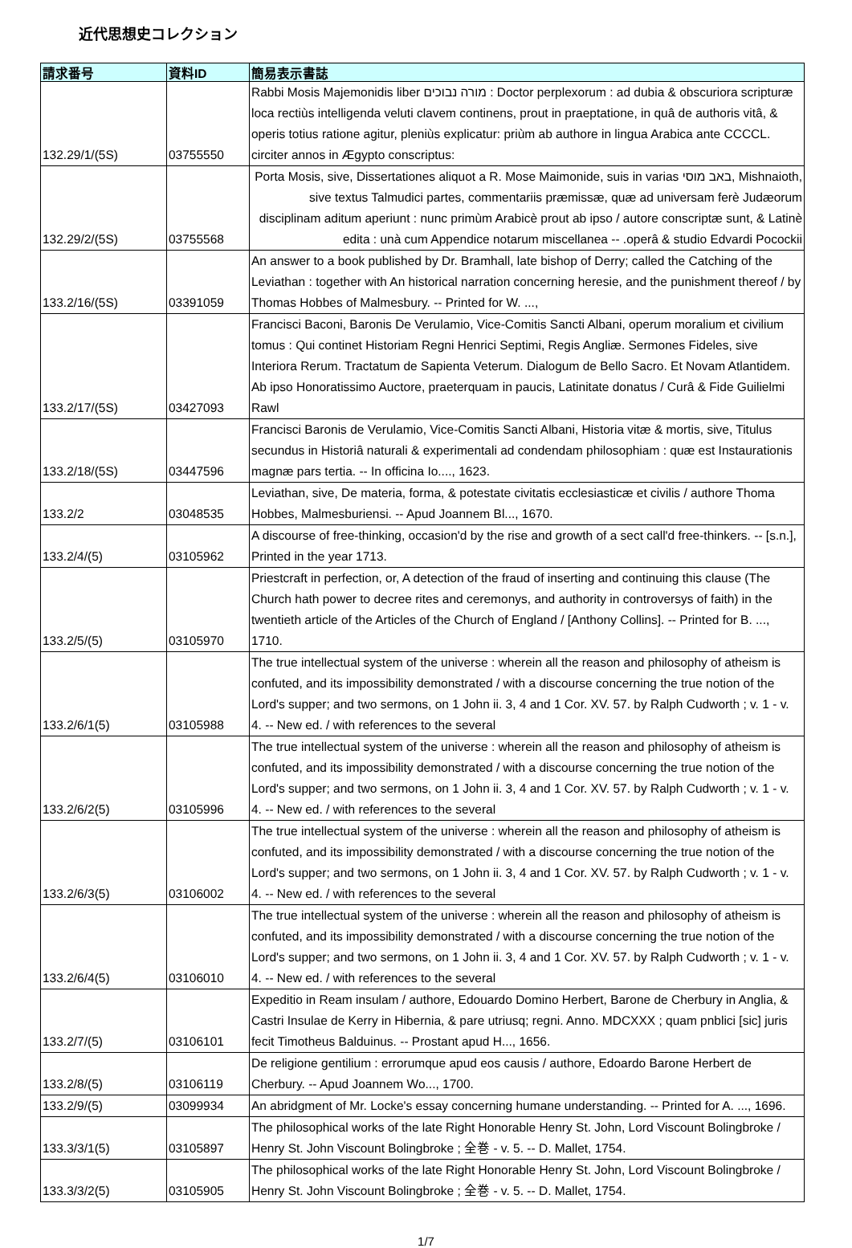近代思想史コレクション
| 請求番号 | 資料ID | 簡易表示書誌 |
| --- | --- | --- |
| 132.29/1/(5S) | 03755550 | Rabbi Mosis Majemonidis liber מורה נבוכים : Doctor perplexorum : ad dubia & obscuriora scripturæ loca rectiùs intelligenda veluti clavem continens, prout in praeptatione, in quâ de authoris vitâ, & operis totius ratione agitur, pleniùs explicatur: priùm ab authore in lingua Arabica ante CCCCL. circiter annos in Ægypto conscriptus: |
| 132.29/2/(5S) | 03755568 | Porta Mosis, sive, Dissertationes aliquot a R. Mose Maimonide, suis in varias באב מוסי, Mishnaioth, sive textus Talmudici partes, commentariis præmissæ, quæ ad universam ferè Judæorum disciplinam aditum aperiunt : nunc primùm Arabicè prout ab ipso / autore conscriptæ sunt, & Latinè edita : unà cum Appendice notarum miscellanea -- .operâ & studio Edvardi Pocockii |
| 133.2/16/(5S) | 03391059 | An answer to a book published by Dr. Bramhall, late bishop of Derry; called the Catching of the Leviathan : together with An historical narration concerning heresie, and the punishment thereof / by Thomas Hobbes of Malmesbury. -- Printed for W. ..., |
| 133.2/17/(5S) | 03427093 | Francisci Baconi, Baronis De Verulamio, Vice-Comitis Sancti Albani, operum moralium et civilium tomus : Qui continet Historiam Regni Henrici Septimi, Regis Angliæ. Sermones Fideles, sive Interiora Rerum. Tractatum de Sapienta Veterum. Dialogum de Bello Sacro. Et Novam Atlantidem. Ab ipso Honoratissimo Auctore, praeterquam in paucis, Latinitate donatus / Curâ & Fide Guilielmi Rawl |
| 133.2/18/(5S) | 03447596 | Francisci Baronis de Verulamio, Vice-Comitis Sancti Albani, Historia vitæ & mortis, sive, Titulus secundus in Historiâ naturali & experimentali ad condendam philosophiam : quæ est Instaurationis magnæ pars tertia. -- In officina Io...., 1623. |
| 133.2/2 | 03048535 | Leviathan, sive, De materia, forma, & potestate civitatis ecclesiasticæ et civilis / authore Thoma Hobbes, Malmesburiensi. -- Apud Joannem Bl..., 1670. |
| 133.2/4/(5) | 03105962 | A discourse of free-thinking, occasion'd by the rise and growth of a sect call'd free-thinkers. -- [s.n.], Printed in the year 1713. |
| 133.2/5/(5) | 03105970 | Priestcraft in perfection, or, A detection of the fraud of inserting and continuing this clause (The Church hath power to decree rites and ceremonys, and authority in controversys of faith) in the twentieth article of the Articles of the Church of England / [Anthony Collins]. -- Printed for B. ..., 1710. |
| 133.2/6/1(5) | 03105988 | The true intellectual system of the universe : wherein all the reason and philosophy of atheism is confuted, and its impossibility demonstrated / with a discourse concerning the true notion of the Lord's supper; and two sermons, on 1 John ii. 3, 4 and 1 Cor. XV. 57. by Ralph Cudworth ; v. 1 - v. 4. -- New ed. / with references to the several |
| 133.2/6/2(5) | 03105996 | The true intellectual system of the universe : wherein all the reason and philosophy of atheism is confuted, and its impossibility demonstrated / with a discourse concerning the true notion of the Lord's supper; and two sermons, on 1 John ii. 3, 4 and 1 Cor. XV. 57. by Ralph Cudworth ; v. 1 - v. 4. -- New ed. / with references to the several |
| 133.2/6/3(5) | 03106002 | The true intellectual system of the universe : wherein all the reason and philosophy of atheism is confuted, and its impossibility demonstrated / with a discourse concerning the true notion of the Lord's supper; and two sermons, on 1 John ii. 3, 4 and 1 Cor. XV. 57. by Ralph Cudworth ; v. 1 - v. 4. -- New ed. / with references to the several |
| 133.2/6/4(5) | 03106010 | The true intellectual system of the universe : wherein all the reason and philosophy of atheism is confuted, and its impossibility demonstrated / with a discourse concerning the true notion of the Lord's supper; and two sermons, on 1 John ii. 3, 4 and 1 Cor. XV. 57. by Ralph Cudworth ; v. 1 - v. 4. -- New ed. / with references to the several |
| 133.2/7/(5) | 03106101 | Expeditio in Ream insulam / authore, Edouardo Domino Herbert, Barone de Cherbury in Anglia, & Castri Insulae de Kerry in Hibernia, & pare utriusq; regni. Anno. MDCXXX ; quam pnblici [sic] juris fecit Timotheus Balduinus. -- Prostant apud H..., 1656. |
| 133.2/8/(5) | 03106119 | De religione gentilium : errorumque apud eos causis / authore, Edoardo Barone Herbert de Cherbury. -- Apud Joannem Wo..., 1700. |
| 133.2/9/(5) | 03099934 | An abridgment of Mr. Locke's essay concerning humane understanding. -- Printed for A. ..., 1696. |
| 133.3/3/1(5) | 03105897 | The philosophical works of the late Right Honorable Henry St. John, Lord Viscount Bolingbroke / Henry St. John Viscount Bolingbroke ; 全巻 - v. 5. -- D. Mallet, 1754. |
| 133.3/3/2(5) | 03105905 | The philosophical works of the late Right Honorable Henry St. John, Lord Viscount Bolingbroke / Henry St. John Viscount Bolingbroke ; 全巻 - v. 5. -- D. Mallet, 1754. |
1/7